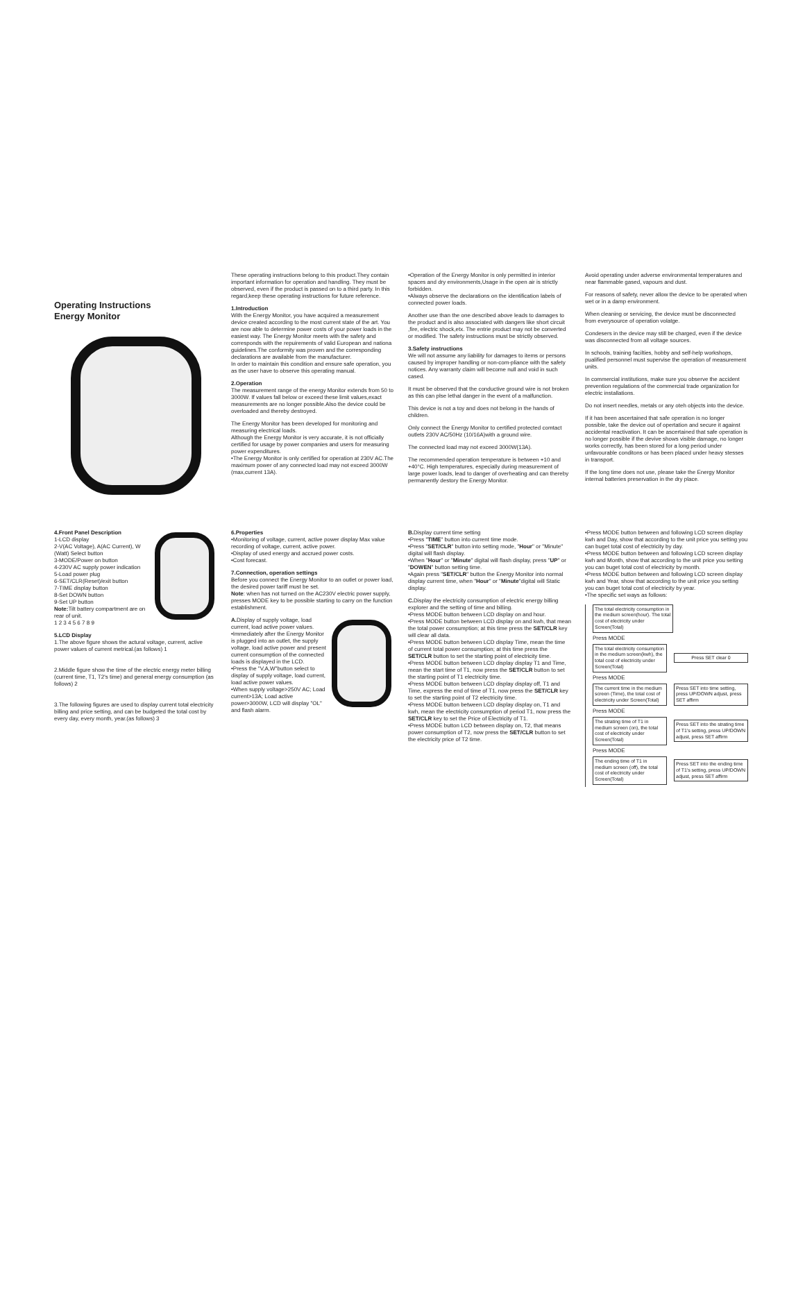Operating Instructions
Energy Monitor
These operating instructions belong to this product.They contain important information for operation and handling. They must be observed, even if the product is passed on to a third party. In this regard,keep these operating instructions for future reference.
1.Introduction
With the Energy Monitor, you have acquired a measurement device created according to the most current state of the art. You are now able to determine power costs of your power loads in the easiest way. The Energy Monitor meets with the safety and corresponds with the repuirements of valid European and nationa guidelines.The conformity was proven and the corresponding declarations are available from the manufacturer.
In order to maintain this condition and ensure safe operation, you as the user have to observe this operating manual.
2.Operation
The measurement range of the energy Monitor extends from 50 to 3000W. If values fall below or exceed these limit values,exact measurements are no longer possible.Also the device could be overloaded and thereby destroyed.
The Energy Monitor has been developed for monitoring and measuring electrical loads.
Although the Energy Monitor is very accurate, it is not officially certified for usage by power companies and users for measuring power expenditures.
•The Energy Monitor is only certified for operation at 230V AC.The maximum power of any connected load may not exceed 3000W (max,current 13A).
•Operation of the Energy Monitor is only permitted in interior spaces and dry environments,Usage in the open air is strictly forbidden.
•Always observe the declarations on the identification labels of connected power loads.
Another use than the one described above leads to damages to the product and is also associated with dangers like short circuit ,fire, electric shock,etx. The entrie product may not be converted or modified. The safety instructions must be strictly observed.
3.Safety instructions
We will not assume any liability for damages to items or persons caused by improper handling or non-com-pliance with the safety notices. Any warranty claim will become null and void in such cased.
It must be observed that the conductive ground wire is not broken as this can plse lethal danger in the event of a malfunction.
This device is not a toy and does not belong in the hands of children.
Only connect the Energy Monitor to certified protected comtact outlets 230V AC/50Hz (10/16A)with a ground wire.
The connected load may not exceed 3000W(13A).
The recommended operation temperature is between +10 and +40°C. High temperatures, especially during measurement of large power loads, lead to danger of overheating and can thereby permanently destory the Energy Monitor.
Avoid operating under adverse environmental temperatures and near flammable gased, vapours and dust.
For reasons of safety, never allow the device to be operated when wet or in a damp environment.
When cleaning or servicing, the device must be disconnected from everysource of operation volatge.
Condesers in the device may still be charged, even if the device was disconnected from all voltage sources.
In schools, training facilties, hobby and self-help workshops, pualified personnel must supervise the operation of measurement units.
In commercial institutions, make sure you observe the accident prevention regulations of the commercial trade organization for electric installations.
Do not insert needles, metals or any oteh objects into the device.
If it has been ascertained that safe operation is no longer possible, take the device out of opertation and secure it against accidental reactivation. It can be ascertained that safe operation is no longer possible if the devive shows visible damage, no longer works correctly, has been stored for a long period under unfavourable conditons or has been placed under heavy stesses in transport.
If the long time does not use, please take the Energy Monitor internal batteries preservation in the dry place.
4.Front Panel Description
1-LCD display
2-V(AC Voltage), A(AC Current), W (Watt) Select button
3-MODE/Power on button
4-230V AC supply power indication
5-Load power plug
6-SET/CLR(Reset)/exit button
7-TIME display button
8-Set DOWN button
9-Set UP button
Note: Tilt battery compartment are on rear of unit.
1 2 3 4 5 6 7 8 9
5.LCD Display
1.The above figure shows the actural voltage, current, active power values of current metrical.(as follows) 1
2.Middle figure show the time of the electric energy meter billing (current time, T1, T2's time) and general energy consumption (as follows) 2
3.The following figures are used to display current total electricity billing and price setting, and can be budgeted the total cost by every day, every month, year.(as follows) 3
6.Properties
•Monitoring of voltage, current, active power display Max value recording of voltage, current, active power.
•Display of used energy and accrued power costs.
•Cost forecast.
7.Connection, operation settings
Before you connect the Energy Monitor to an outlet or power load, the desired power tariff must be set.
Note: when has not turned on the AC230V electric power supply, presses MODE key to be possible starting to carry on the function establishment.
A. Display of supply voltage, load current, load active power values.
•Immediately after the Energy Monitor is plugged into an outlet, the supply voltage, load active power and present current consumption of the connected loads is displayed in the LCD.
•Press the "V,A,W"button select to display of supply voltage, load current, load active power values.
•When supply voltage>250V AC; Load current>13A; Load active power>3000W, LCD will display "OL" and flash alarm.
B. Display current time setting
•Press "TIME" button into current time mode.
•Press "SET/CLR" button into setting mode, "Hour" or "Minute" digital will flash display.
•When "Hour" or "Minute" digital will flash display, press "UP" or "DOWEN" button setting time.
•Again press "SET/CLR" button the Energy Monitor into normal display current time, when "Hour" or "Minute"digital will Static display.
C. Display the electricity consumption of electric energy billing explorer and the setting of time and billing.
•Press MODE button between LCD display on and hour.
•Press MODE button between LCD display on and kwh, that mean the total power consumption; at this time press the SET/CLR key will clear all data.
•Press MODE button between LCD display Time, mean the time of current total power consumption; at this time press the SET/CLR button to set the starting point of electricity time.
•Press MODE button between LCD display display T1 and Time, mean the start time of T1, now press the SET/CLR button to set the starting point of T1 electricity time.
•Press MODE button between LCD display display off, T1 and Time, express the end of time of T1, now press the SET/CLR key to set the starting point of T2 electricity time.
•Press MODE button between LCD display display on, T1 and kwh, mean the electricity consumption of period T1, now press the SET/CLR key to set the Price of Electricity of T1.
•Press MODE button LCD between display on, T2, that means power consumption of T2, now press the SET/CLR button to set the electricity price of T2 time.
•Press MODE button between and following LCD screen display kwh and Day, show that according to the unit price you setting you can buget total cost of electricity by day.
•Press MODE button between and following LCD screen display kwh and Month, show that according to the unit price you setting you can buget total cost of electricity by month.
•Press MODE button between and following LCD screen display kwh and Year, show that according to the unit price you setting you can buget total cost of electricity by year.
•The specific set ways as follows:
The total electricity consumption in the medium screen(hour). The total cost of electricity under Screen(Total)
Press MODE
The total electricity consumption in the medium screen(kwh), the total cost of electricity under Screen(Total)
Press SET clear 0
Press MODE
The current time in the medium screen (Time), the total cost of electricity under Screen(Total)
Press SET into time setting, press UP/DOWN adjust, press SET affirm
Press MODE
The strating time of T1 in medium screen (on), the total cost of electricity under Screen(Total)
Press SET into the strating time of T1's setting, press UP/DOWN adjust, press SET affirm
Press MODE
The ending time of T1 in medium screen (off), the total cost of electricity under Screen(Total)
Press SET into the ending time of T1's setting, press UP/DOWN adjust, press SET affirm